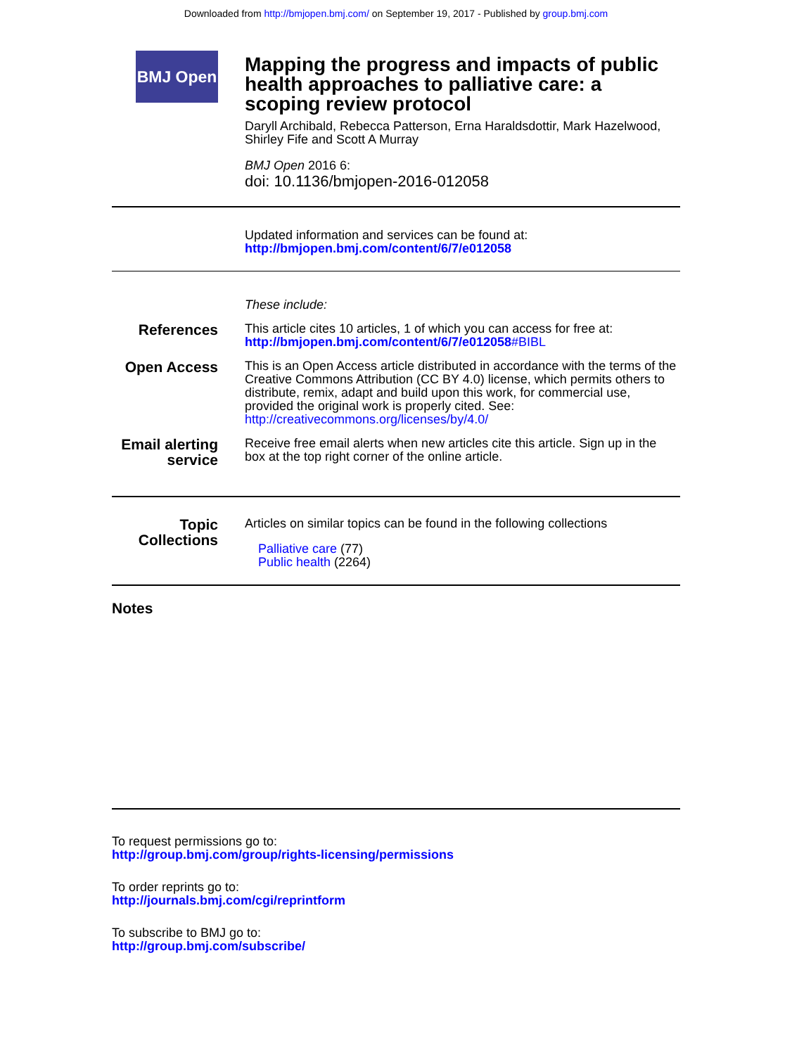Downloaded from http://bmjopen.bmj.com/ on September 19, 2017 - Published by group.bmj.com
BMJ Open
Mapping the progress and impacts of public health approaches to palliative care: a scoping review protocol
Daryll Archibald, Rebecca Patterson, Erna Haraldsdottir, Mark Hazelwood, Shirley Fife and Scott A Murray
BMJ Open 2016 6:
doi: 10.1136/bmjopen-2016-012058
Updated information and services can be found at:
http://bmjopen.bmj.com/content/6/7/e012058
These include:
References
This article cites 10 articles, 1 of which you can access for free at:
http://bmjopen.bmj.com/content/6/7/e012058#BIBL
Open Access
This is an Open Access article distributed in accordance with the terms of the Creative Commons Attribution (CC BY 4.0) license, which permits others to distribute, remix, adapt and build upon this work, for commercial use, provided the original work is properly cited. See:
http://creativecommons.org/licenses/by/4.0/
Email alerting service
Receive free email alerts when new articles cite this article. Sign up in the box at the top right corner of the online article.
Topic Collections
Articles on similar topics can be found in the following collections
Palliative care (77)
Public health (2264)
Notes
To request permissions go to:
http://group.bmj.com/group/rights-licensing/permissions
To order reprints go to:
http://journals.bmj.com/cgi/reprintform
To subscribe to BMJ go to:
http://group.bmj.com/subscribe/